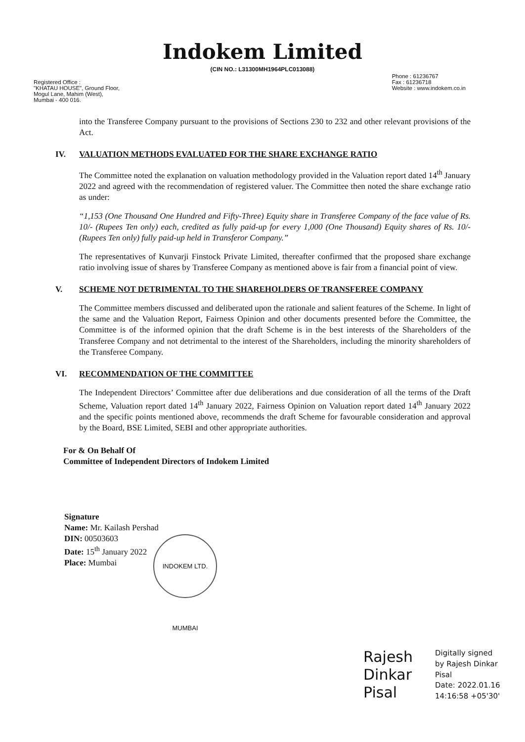Indokem Limited
(CIN NO.: L31300MH1964PLC013088)
Registered Office :
"KHATAU HOUSE", Ground Floor,
Mogul Lane, Mahim (West),
Mumbai - 400 016.
Phone : 61236767
Fax : 61236718
Website : www.indokem.co.in
into the Transferee Company pursuant to the provisions of Sections 230 to 232 and other relevant provisions of the Act.
IV. VALUATION METHODS EVALUATED FOR THE SHARE EXCHANGE RATIO
The Committee noted the explanation on valuation methodology provided in the Valuation report dated 14<sup>th</sup> January 2022 and agreed with the recommendation of registered valuer. The Committee then noted the share exchange ratio as under:
“1,153 (One Thousand One Hundred and Fifty-Three) Equity share in Transferee Company of the face value of Rs. 10/- (Rupees Ten only) each, credited as fully paid-up for every 1,000 (One Thousand) Equity shares of Rs. 10/- (Rupees Ten only) fully paid-up held in Transferor Company.”
The representatives of Kunvarji Finstock Private Limited, thereafter confirmed that the proposed share exchange ratio involving issue of shares by Transferee Company as mentioned above is fair from a financial point of view.
V. SCHEME NOT DETRIMENTAL TO THE SHAREHOLDERS OF TRANSFEREE COMPANY
The Committee members discussed and deliberated upon the rationale and salient features of the Scheme. In light of the same and the Valuation Report, Fairness Opinion and other documents presented before the Committee, the Committee is of the informed opinion that the draft Scheme is in the best interests of the Shareholders of the Transferee Company and not detrimental to the interest of the Shareholders, including the minority shareholders of the Transferee Company.
VI. RECOMMENDATION OF THE COMMITTEE
The Independent Directors’ Committee after due deliberations and due consideration of all the terms of the Draft Scheme, Valuation report dated 14<sup>th</sup> January 2022, Fairness Opinion on Valuation report dated 14<sup>th</sup> January 2022 and the specific points mentioned above, recommends the draft Scheme for favourable consideration and approval by the Board, BSE Limited, SEBI and other appropriate authorities.
For & On Behalf Of
Committee of Independent Directors of Indokem Limited
INDOKEM LTD. MUMBAI
Signature
Name: Mr. Kailash Pershad
DIN: 00503603
Date: 15<sup>th</sup> January 2022
Place: Mumbai
Rajesh Dinkar Pisal
Digitally signed
by Rajesh Dinkar
Pisal
Date: 2022.01.16
14:16:58 +05'30'